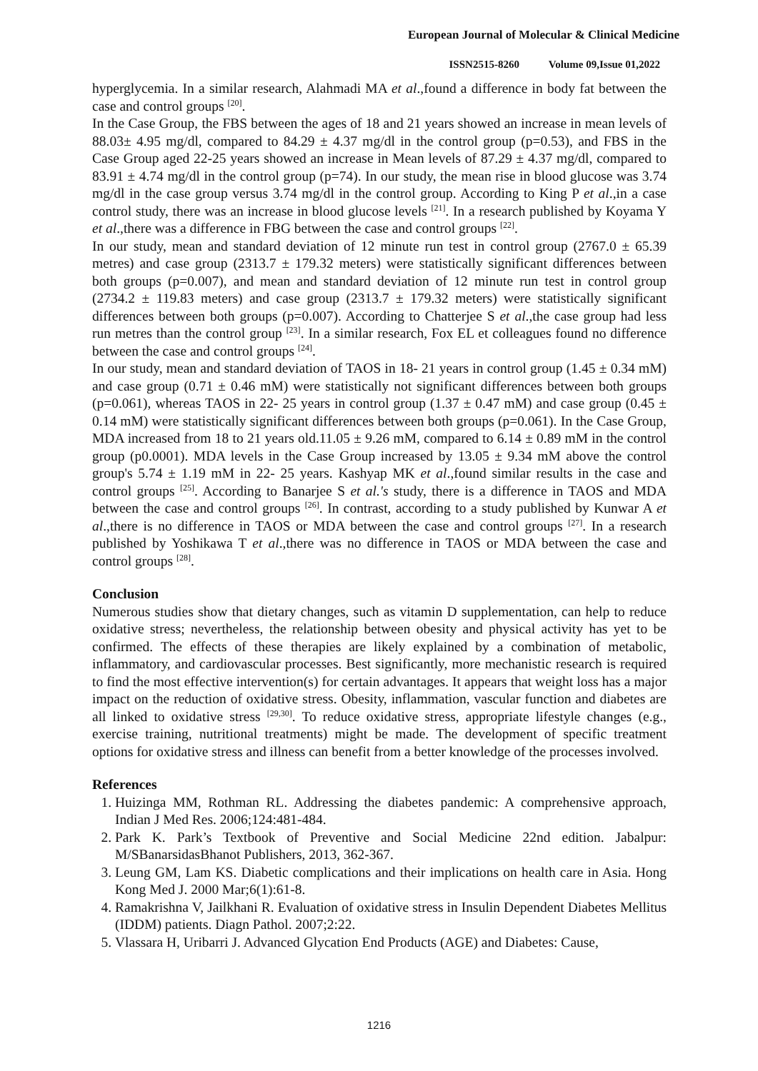European Journal of Molecular & Clinical Medicine
ISSN2515-8260 Volume 09,Issue 01,2022
hyperglycemia. In a similar research, Alahmadi MA et al.,found a difference in body fat between the case and control groups <sup>[20]</sup>.
In the Case Group, the FBS between the ages of 18 and 21 years showed an increase in mean levels of 88.03± 4.95 mg/dl, compared to 84.29 ± 4.37 mg/dl in the control group (p=0.53), and FBS in the Case Group aged 22-25 years showed an increase in Mean levels of 87.29 ± 4.37 mg/dl, compared to 83.91 ± 4.74 mg/dl in the control group (p=74). In our study, the mean rise in blood glucose was 3.74 mg/dl in the case group versus 3.74 mg/dl in the control group. According to King P et al.,in a case control study, there was an increase in blood glucose levels <sup>[21]</sup>. In a research published by Koyama Y et al.,there was a difference in FBG between the case and control groups <sup>[22]</sup>.
In our study, mean and standard deviation of 12 minute run test in control group (2767.0 ± 65.39 metres) and case group (2313.7 ± 179.32 meters) were statistically significant differences between both groups (p=0.007), and mean and standard deviation of 12 minute run test in control group (2734.2 ± 119.83 meters) and case group (2313.7 ± 179.32 meters) were statistically significant differences between both groups (p=0.007). According to Chatterjee S et al.,the case group had less run metres than the control group <sup>[23]</sup>. In a similar research, Fox EL et colleagues found no difference between the case and control groups <sup>[24]</sup>.
In our study, mean and standard deviation of TAOS in 18- 21 years in control group (1.45 ± 0.34 mM) and case group (0.71 ± 0.46 mM) were statistically not significant differences between both groups (p=0.061), whereas TAOS in 22- 25 years in control group (1.37 ± 0.47 mM) and case group (0.45 ± 0.14 mM) were statistically significant differences between both groups (p=0.061). In the Case Group, MDA increased from 18 to 21 years old.11.05 ± 9.26 mM, compared to 6.14 ± 0.89 mM in the control group (p0.0001). MDA levels in the Case Group increased by 13.05 ± 9.34 mM above the control group's 5.74 ± 1.19 mM in 22- 25 years. Kashyap MK et al.,found similar results in the case and control groups <sup>[25]</sup>. According to Banarjee S et al.'s study, there is a difference in TAOS and MDA between the case and control groups <sup>[26]</sup>. In contrast, according to a study published by Kunwar A et al.,there is no difference in TAOS or MDA between the case and control groups <sup>[27]</sup>. In a research published by Yoshikawa T et al.,there was no difference in TAOS or MDA between the case and control groups <sup>[28]</sup>.
Conclusion
Numerous studies show that dietary changes, such as vitamin D supplementation, can help to reduce oxidative stress; nevertheless, the relationship between obesity and physical activity has yet to be confirmed. The effects of these therapies are likely explained by a combination of metabolic, inflammatory, and cardiovascular processes. Best significantly, more mechanistic research is required to find the most effective intervention(s) for certain advantages. It appears that weight loss has a major impact on the reduction of oxidative stress. Obesity, inflammation, vascular function and diabetes are all linked to oxidative stress <sup>[29,30]</sup>. To reduce oxidative stress, appropriate lifestyle changes (e.g., exercise training, nutritional treatments) might be made. The development of specific treatment options for oxidative stress and illness can benefit from a better knowledge of the processes involved.
References
1. Huizinga MM, Rothman RL. Addressing the diabetes pandemic: A comprehensive approach, Indian J Med Res. 2006;124:481-484.
2. Park K. Park’s Textbook of Preventive and Social Medicine 22nd edition. Jabalpur: M/SBanarsidasBhanot Publishers, 2013, 362-367.
3. Leung GM, Lam KS. Diabetic complications and their implications on health care in Asia. Hong Kong Med J. 2000 Mar;6(1):61-8.
4. Ramakrishna V, Jailkhani R. Evaluation of oxidative stress in Insulin Dependent Diabetes Mellitus (IDDM) patients. Diagn Pathol. 2007;2:22.
5. Vlassara H, Uribarri J. Advanced Glycation End Products (AGE) and Diabetes: Cause,
1216